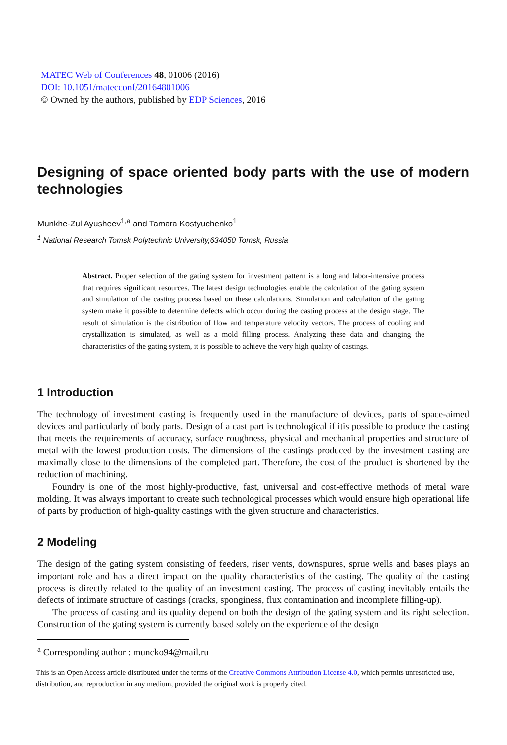MATEC Web of Conferences 48, 01006 (2016)
DOI: 10.1051/matecconf/20164801006
© Owned by the authors, published by EDP Sciences, 2016
Designing of space oriented body parts with the use of modern technologies
Munkhe-Zul Ayusheev<sup>1,a</sup> and Tamara Kostyuchenko<sup>1</sup>
<sup>1</sup> National Research Tomsk Polytechnic University,634050 Tomsk, Russia
Abstract. Proper selection of the gating system for investment pattern is a long and labor-intensive process that requires significant resources. The latest design technologies enable the calculation of the gating system and simulation of the casting process based on these calculations. Simulation and calculation of the gating system make it possible to determine defects which occur during the casting process at the design stage. The result of simulation is the distribution of flow and temperature velocity vectors. The process of cooling and crystallization is simulated, as well as a mold filling process. Analyzing these data and changing the characteristics of the gating system, it is possible to achieve the very high quality of castings.
1 Introduction
The technology of investment casting is frequently used in the manufacture of devices, parts of space-aimed devices and particularly of body parts. Design of a cast part is technological if itis possible to produce the casting that meets the requirements of accuracy, surface roughness, physical and mechanical properties and structure of metal with the lowest production costs. The dimensions of the castings produced by the investment casting are maximally close to the dimensions of the completed part. Therefore, the cost of the product is shortened by the reduction of machining.
Foundry is one of the most highly-productive, fast, universal and cost-effective methods of metal ware molding. It was always important to create such technological processes which would ensure high operational life of parts by production of high-quality castings with the given structure and characteristics.
2 Modeling
The design of the gating system consisting of feeders, riser vents, downspures, sprue wells and bases plays an important role and has a direct impact on the quality characteristics of the casting. The quality of the casting process is directly related to the quality of an investment casting. The process of casting inevitably entails the defects of intimate structure of castings (cracks, sponginess, flux contamination and incomplete filling-up).
The process of casting and its quality depend on both the design of the gating system and its right selection. Construction of the gating system is currently based solely on the experience of the design
<sup>a</sup> Corresponding author : muncko94@mail.ru
This is an Open Access article distributed under the terms of the Creative Commons Attribution License 4.0, which permits unrestricted use, distribution, and reproduction in any medium, provided the original work is properly cited.